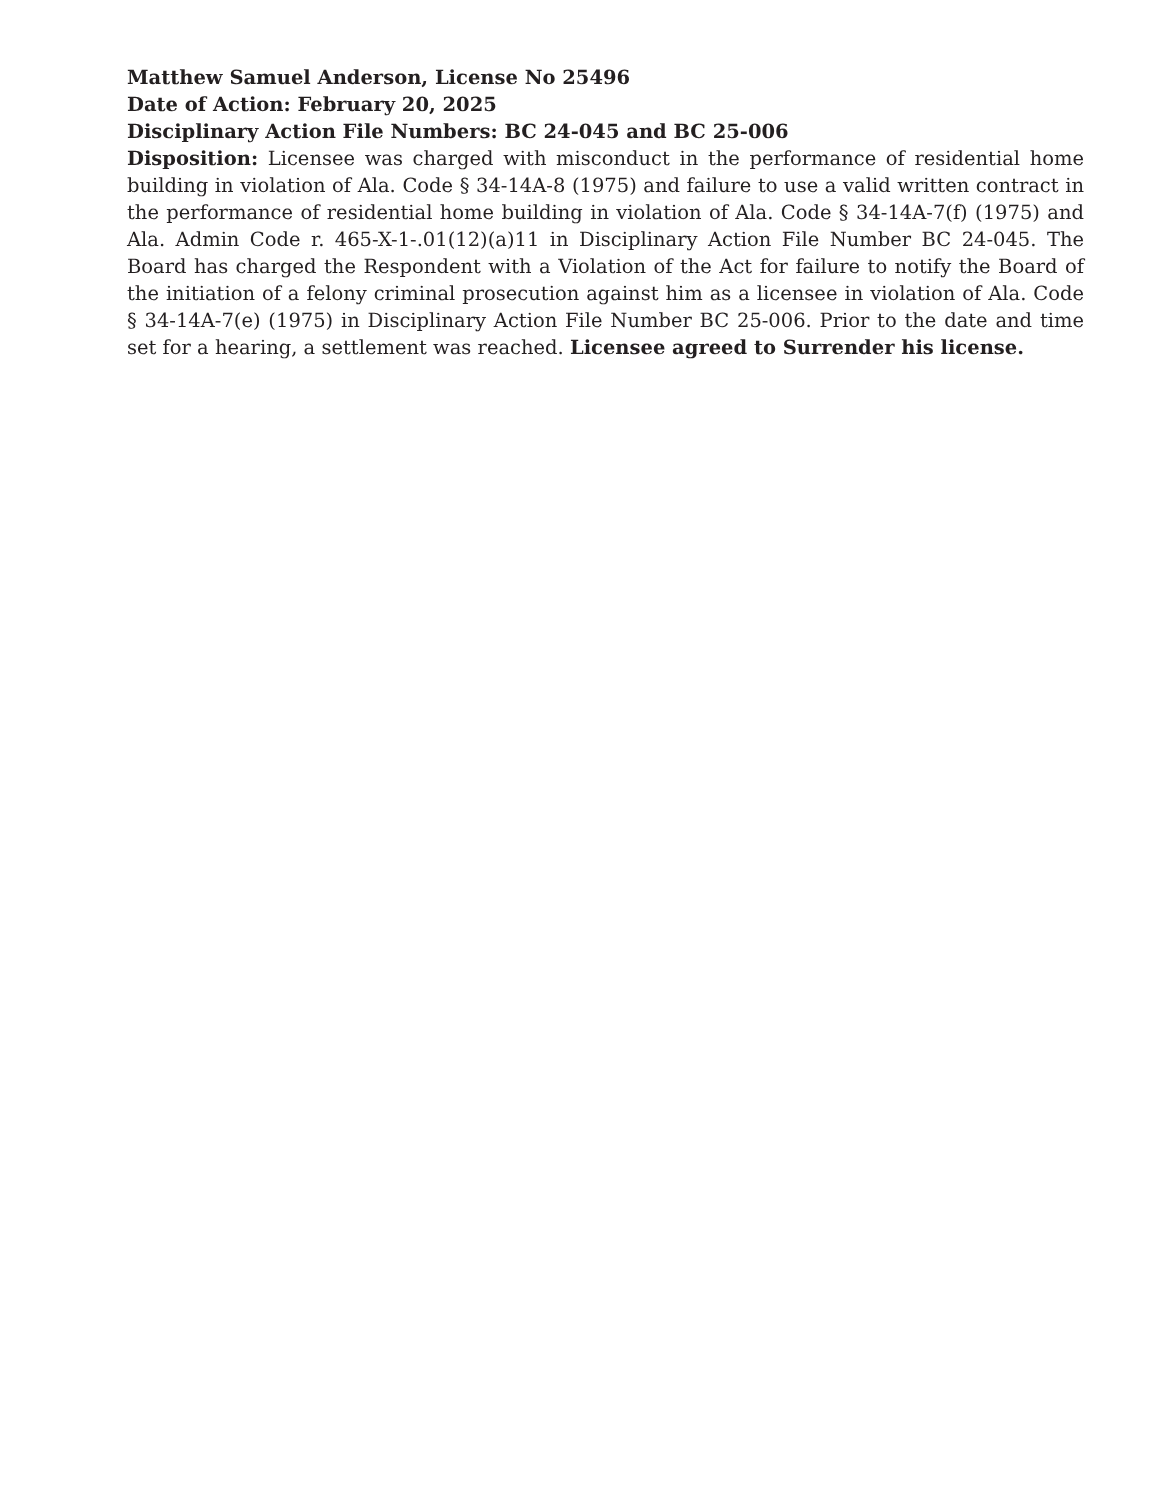Matthew Samuel Anderson, License No 25496
Date of Action: February 20, 2025
Disciplinary Action File Numbers: BC 24-045 and BC 25-006
Disposition: Licensee was charged with misconduct in the performance of residential home building in violation of Ala. Code § 34-14A-8 (1975) and failure to use a valid written contract in the performance of residential home building in violation of Ala. Code § 34-14A-7(f) (1975) and Ala. Admin Code r. 465-X-1-.01(12)(a)11 in Disciplinary Action File Number BC 24-045. The Board has charged the Respondent with a Violation of the Act for failure to notify the Board of the initiation of a felony criminal prosecution against him as a licensee in violation of Ala. Code § 34-14A-7(e) (1975) in Disciplinary Action File Number BC 25-006. Prior to the date and time set for a hearing, a settlement was reached. Licensee agreed to Surrender his license.